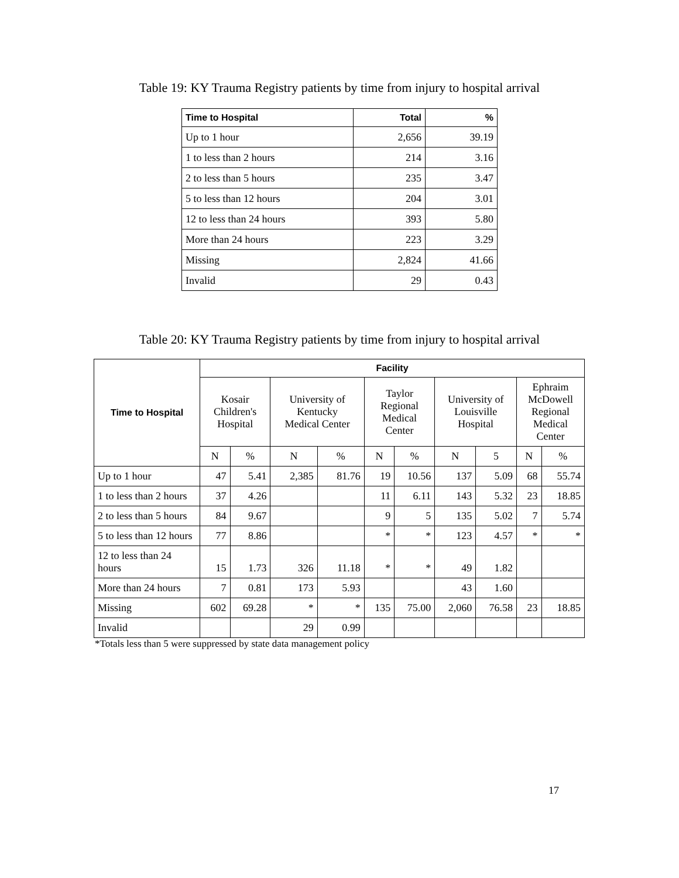Table 19: KY Trauma Registry patients by time from injury to hospital arrival
| Time to Hospital | Total | % |
| --- | --- | --- |
| Up to 1 hour | 2,656 | 39.19 |
| 1 to less than 2 hours | 214 | 3.16 |
| 2 to less than 5 hours | 235 | 3.47 |
| 5 to less than 12 hours | 204 | 3.01 |
| 12 to less than 24 hours | 393 | 5.80 |
| More than 24 hours | 223 | 3.29 |
| Missing | 2,824 | 41.66 |
| Invalid | 29 | 0.43 |
Table 20: KY Trauma Registry patients by time from injury to hospital arrival
| Time to Hospital | Facility | | | | | | | | | |
| --- | --- | --- | --- | --- | --- | --- | --- | --- | --- | --- |
| | Kosair Children's Hospital | | University of Kentucky Medical Center | | Taylor Regional Medical Center | | University of Louisville Hospital | | Ephraim McDowell Regional Medical Center | |
| | N | % | N | % | N | % | N | 5 | N | % |
| Up to 1 hour | 47 | 5.41 | 2,385 | 81.76 | 19 | 10.56 | 137 | 5.09 | 68 | 55.74 |
| 1 to less than 2 hours | 37 | 4.26 | | | 11 | 6.11 | 143 | 5.32 | 23 | 18.85 |
| 2 to less than 5 hours | 84 | 9.67 | | | 9 | 5 | 135 | 5.02 | 7 | 5.74 |
| 5 to less than 12 hours | 77 | 8.86 | | | * | * | 123 | 4.57 | * | * |
| 12 to less than 24 hours | 15 | 1.73 | 326 | 11.18 | * | * | 49 | 1.82 | | |
| More than 24 hours | 7 | 0.81 | 173 | 5.93 | | | 43 | 1.60 | | |
| Missing | 602 | 69.28 | * | * | 135 | 75.00 | 2,060 | 76.58 | 23 | 18.85 |
| Invalid | | | 29 | 0.99 | | | | | | |
*Totals less than 5 were suppressed by state data management policy
17